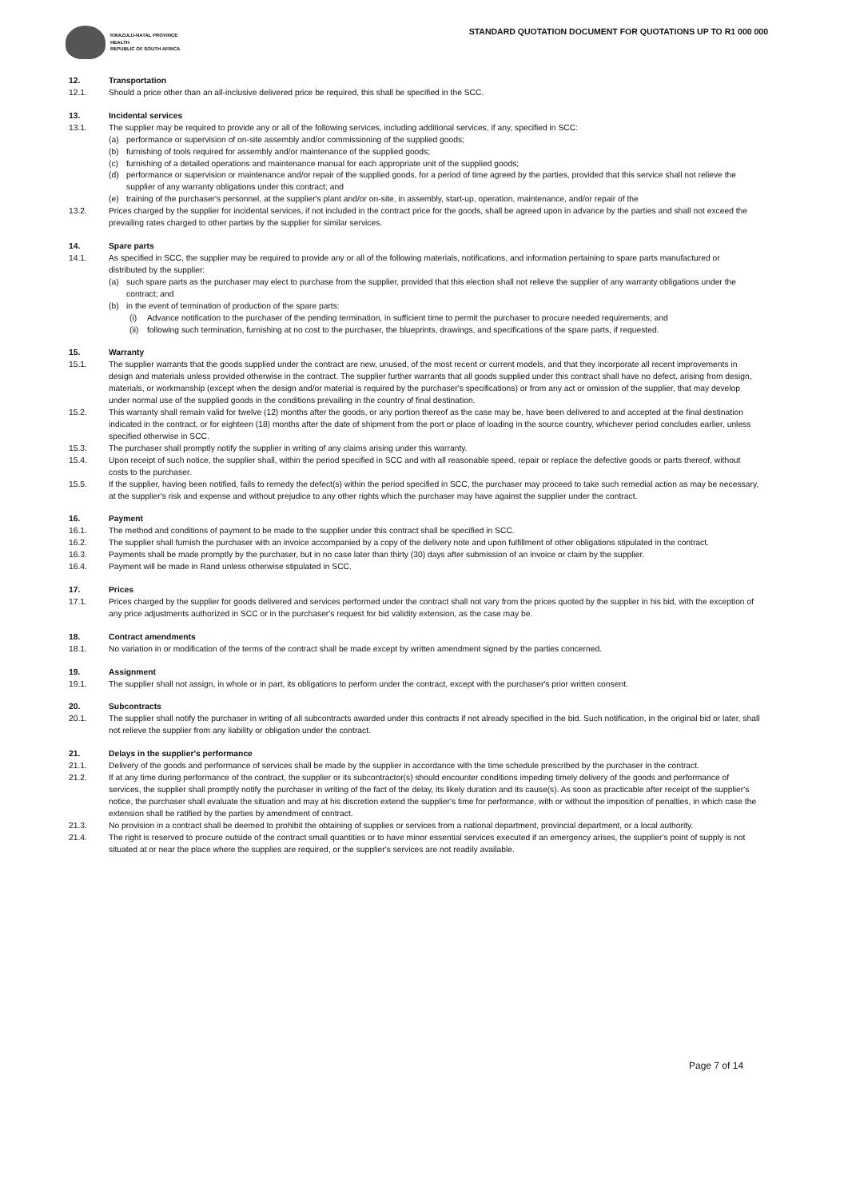KWAZULU-NATAL PROVINCE
HEALTH
REPUBLIC OF SOUTH AFRICA
STANDARD QUOTATION DOCUMENT FOR QUOTATIONS UP TO R1 000 000
12. Transportation
12.1. Should a price other than an all-inclusive delivered price be required, this shall be specified in the SCC.
13. Incidental services
13.1. The supplier may be required to provide any or all of the following services, including additional services, if any, specified in SCC:
(a) performance or supervision of on-site assembly and/or commissioning of the supplied goods;
(b) furnishing of tools required for assembly and/or maintenance of the supplied goods;
(c) furnishing of a detailed operations and maintenance manual for each appropriate unit of the supplied goods;
(d) performance or supervision or maintenance and/or repair of the supplied goods, for a period of time agreed by the parties, provided that this service shall not relieve the supplier of any warranty obligations under this contract; and
(e) training of the purchaser's personnel, at the supplier's plant and/or on-site, in assembly, start-up, operation, maintenance, and/or repair of the
13.2. Prices charged by the supplier for incidental services, if not included in the contract price for the goods, shall be agreed upon in advance by the parties and shall not exceed the prevailing rates charged to other parties by the supplier for similar services.
14. Spare parts
14.1. As specified in SCC, the supplier may be required to provide any or all of the following materials, notifications, and information pertaining to spare parts manufactured or distributed by the supplier:
(a) such spare parts as the purchaser may elect to purchase from the supplier, provided that this election shall not relieve the supplier of any warranty obligations under the contract; and
(b) in the event of termination of production of the spare parts:
(i) Advance notification to the purchaser of the pending termination, in sufficient time to permit the purchaser to procure needed requirements; and
(ii) following such termination, furnishing at no cost to the purchaser, the blueprints, drawings, and specifications of the spare parts, if requested.
15. Warranty
15.1. The supplier warrants that the goods supplied under the contract are new, unused, of the most recent or current models, and that they incorporate all recent improvements in design and materials unless provided otherwise in the contract. The supplier further warrants that all goods supplied under this contract shall have no defect, arising from design, materials, or workmanship (except when the design and/or material is required by the purchaser's specifications) or from any act or omission of the supplier, that may develop under normal use of the supplied goods in the conditions prevailing in the country of final destination.
15.2. This warranty shall remain valid for twelve (12) months after the goods, or any portion thereof as the case may be, have been delivered to and accepted at the final destination indicated in the contract, or for eighteen (18) months after the date of shipment from the port or place of loading in the source country, whichever period concludes earlier, unless specified otherwise in SCC.
15.3. The purchaser shall promptly notify the supplier in writing of any claims arising under this warranty.
15.4. Upon receipt of such notice, the supplier shall, within the period specified in SCC and with all reasonable speed, repair or replace the defective goods or parts thereof, without costs to the purchaser.
15.5. If the supplier, having been notified, fails to remedy the defect(s) within the period specified in SCC, the purchaser may proceed to take such remedial action as may be necessary, at the supplier's risk and expense and without prejudice to any other rights which the purchaser may have against the supplier under the contract.
16. Payment
16.1. The method and conditions of payment to be made to the supplier under this contract shall be specified in SCC.
16.2. The supplier shall furnish the purchaser with an invoice accompanied by a copy of the delivery note and upon fulfillment of other obligations stipulated in the contract.
16.3. Payments shall be made promptly by the purchaser, but in no case later than thirty (30) days after submission of an invoice or claim by the supplier.
16.4. Payment will be made in Rand unless otherwise stipulated in SCC.
17. Prices
17.1. Prices charged by the supplier for goods delivered and services performed under the contract shall not vary from the prices quoted by the supplier in his bid, with the exception of any price adjustments authorized in SCC or in the purchaser's request for bid validity extension, as the case may be.
18. Contract amendments
18.1. No variation in or modification of the terms of the contract shall be made except by written amendment signed by the parties concerned.
19. Assignment
19.1. The supplier shall not assign, in whole or in part, its obligations to perform under the contract, except with the purchaser's prior written consent.
20. Subcontracts
20.1. The supplier shall notify the purchaser in writing of all subcontracts awarded under this contracts if not already specified in the bid. Such notification, in the original bid or later, shall not relieve the supplier from any liability or obligation under the contract.
21. Delays in the supplier's performance
21.1. Delivery of the goods and performance of services shall be made by the supplier in accordance with the time schedule prescribed by the purchaser in the contract.
21.2. If at any time during performance of the contract, the supplier or its subcontractor(s) should encounter conditions impeding timely delivery of the goods and performance of services, the supplier shall promptly notify the purchaser in writing of the fact of the delay, its likely duration and its cause(s). As soon as practicable after receipt of the supplier's notice, the purchaser shall evaluate the situation and may at his discretion extend the supplier's time for performance, with or without the imposition of penalties, in which case the extension shall be ratified by the parties by amendment of contract.
21.3. No provision in a contract shall be deemed to prohibit the obtaining of supplies or services from a national department, provincial department, or a local authority.
21.4. The right is reserved to procure outside of the contract small quantities or to have minor essential services executed if an emergency arises, the supplier's point of supply is not situated at or near the place where the supplies are required, or the supplier's services are not readily available.
Page 7 of 14